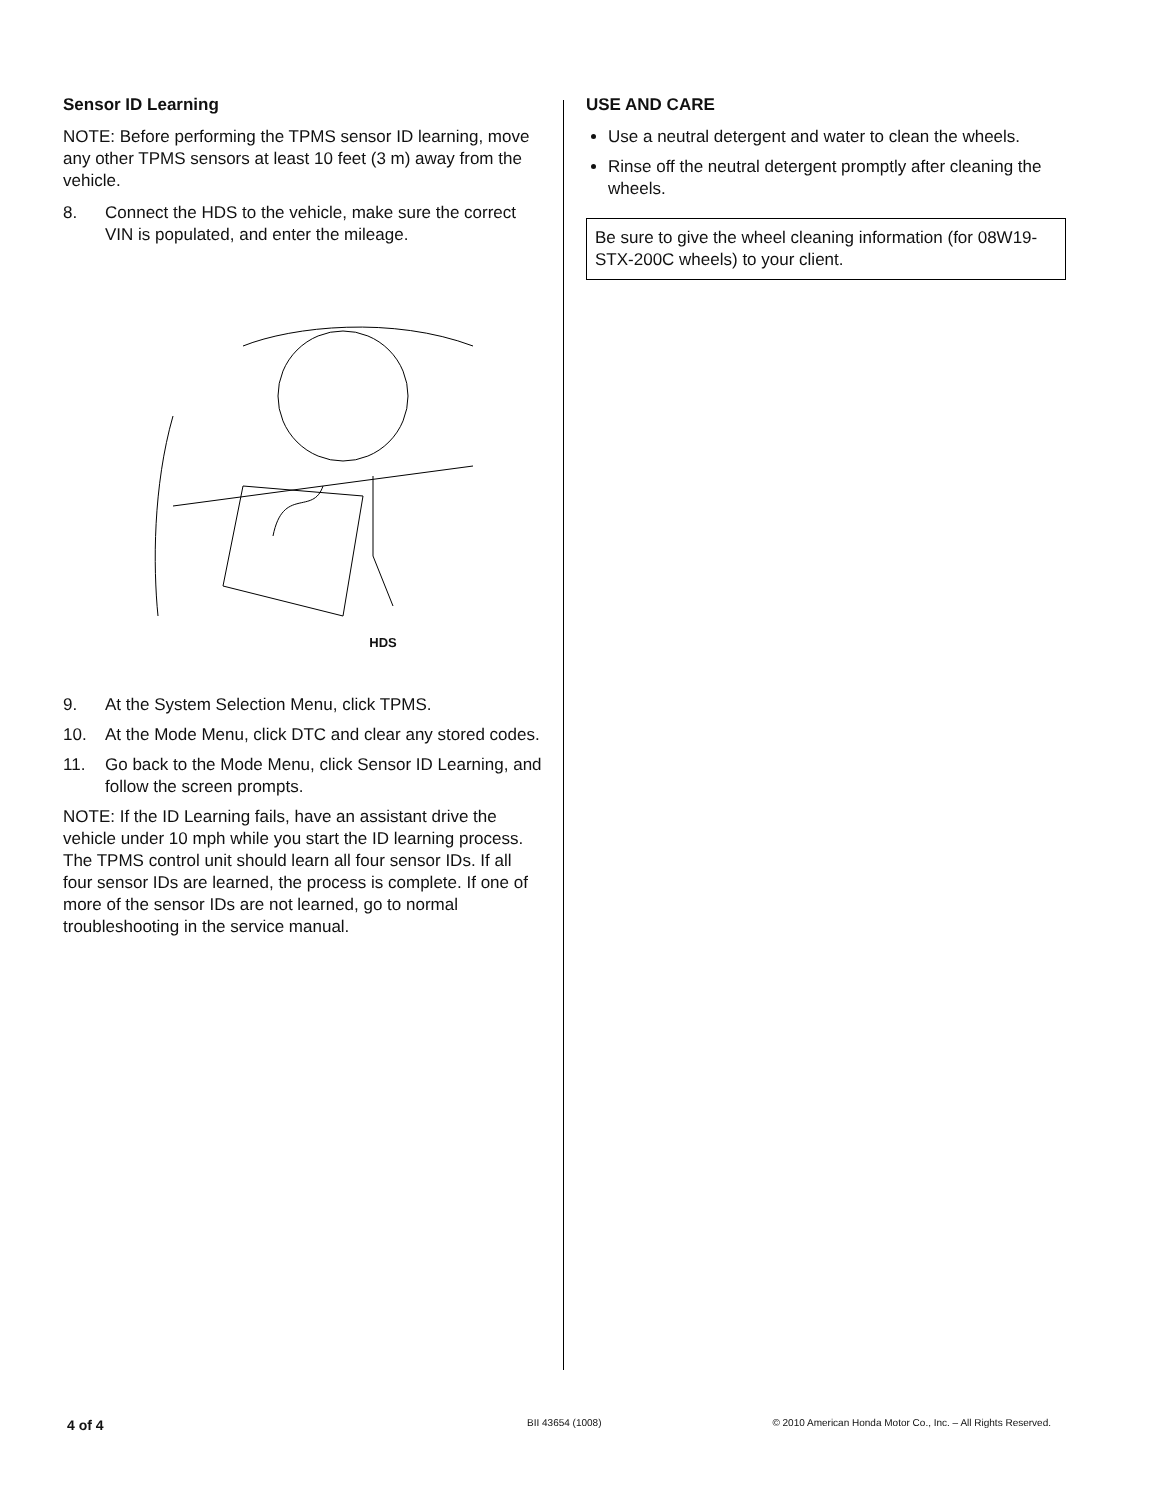Sensor ID Learning
NOTE: Before performing the TPMS sensor ID learning, move any other TPMS sensors at least 10 feet (3 m) away from the vehicle.
8. Connect the HDS to the vehicle, make sure the correct VIN is populated, and enter the mileage.
HDS
9. At the System Selection Menu, click TPMS.
10. At the Mode Menu, click DTC and clear any stored codes.
11. Go back to the Mode Menu, click Sensor ID Learning, and follow the screen prompts.
NOTE: If the ID Learning fails, have an assistant drive the vehicle under 10 mph while you start the ID learning process. The TPMS control unit should learn all four sensor IDs. If all four sensor IDs are learned, the process is complete. If one of more of the sensor IDs are not learned, go to normal troubleshooting in the service manual.
USE AND CARE
Use a neutral detergent and water to clean the wheels.
Rinse off the neutral detergent promptly after cleaning the wheels.
Be sure to give the wheel cleaning information (for 08W19-STX-200C wheels) to your client.
4 of 4 BII 43654 (1008) © 2010 American Honda Motor Co., Inc. – All Rights Reserved.